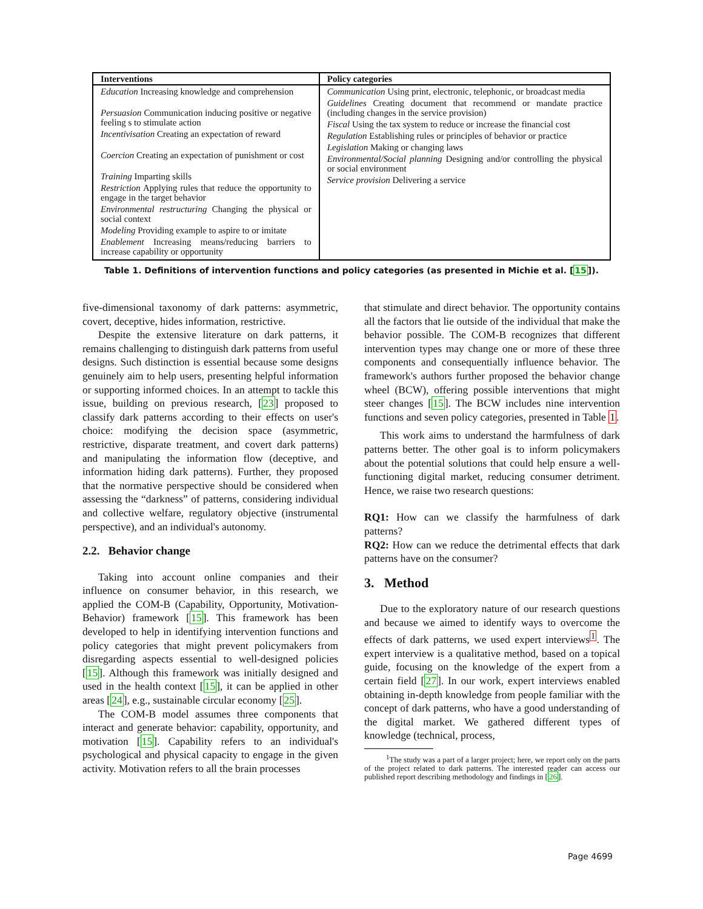| Interventions | Policy categories |
| --- | --- |
| Education Increasing knowledge and comprehension Persuasion Communication inducing positive or negative feeling s to stimulate action Incentivisation Creating an expectation of reward Coercion Creating an expectation of punishment or cost Training Imparting skills Restriction Applying rules that reduce the opportunity to engage in the target behavior Environmental restructuring Changing the physical or social context Modeling Providing example to aspire to or imitate Enablement Increasing means/reducing barriers to increase capability or opportunity | Communication Using print, electronic, telephonic, or broadcast media Guidelines Creating document that recommend or mandate practice (including changes in the service provision) Fiscal Using the tax system to reduce or increase the financial cost Regulation Establishing rules or principles of behavior or practice Legislation Making or changing laws Environmental/Social planning Designing and/or controlling the physical or social environment Service provision Delivering a service |
Table 1. Definitions of intervention functions and policy categories (as presented in Michie et al. [15]).
five-dimensional taxonomy of dark patterns: asymmetric, covert, deceptive, hides information, restrictive.
Despite the extensive literature on dark patterns, it remains challenging to distinguish dark patterns from useful designs. Such distinction is essential because some designs genuinely aim to help users, presenting helpful information or supporting informed choices. In an attempt to tackle this issue, building on previous research, [23] proposed to classify dark patterns according to their effects on user's choice: modifying the decision space (asymmetric, restrictive, disparate treatment, and covert dark patterns) and manipulating the information flow (deceptive, and information hiding dark patterns). Further, they proposed that the normative perspective should be considered when assessing the “darkness” of patterns, considering individual and collective welfare, regulatory objective (instrumental perspective), and an individual's autonomy.
2.2. Behavior change
Taking into account online companies and their influence on consumer behavior, in this research, we applied the COM-B (Capability, Opportunity, Motivation-Behavior) framework [15]. This framework has been developed to help in identifying intervention functions and policy categories that might prevent policymakers from disregarding aspects essential to well-designed policies [15]. Although this framework was initially designed and used in the health context [15], it can be applied in other areas [24], e.g., sustainable circular economy [25].
The COM-B model assumes three components that interact and generate behavior: capability, opportunity, and motivation [15]. Capability refers to an individual's psychological and physical capacity to engage in the given activity. Motivation refers to all the brain processes
that stimulate and direct behavior. The opportunity contains all the factors that lie outside of the individual that make the behavior possible. The COM-B recognizes that different intervention types may change one or more of these three components and consequentially influence behavior. The framework's authors further proposed the behavior change wheel (BCW), offering possible interventions that might steer changes [15]. The BCW includes nine intervention functions and seven policy categories, presented in Table 1.
This work aims to understand the harmfulness of dark patterns better. The other goal is to inform policymakers about the potential solutions that could help ensure a well-functioning digital market, reducing consumer detriment. Hence, we raise two research questions:
RQ1: How can we classify the harmfulness of dark patterns?
RQ2: How can we reduce the detrimental effects that dark patterns have on the consumer?
3. Method
Due to the exploratory nature of our research questions and because we aimed to identify ways to overcome the effects of dark patterns, we used expert interviews<sup>1</sup>. The expert interview is a qualitative method, based on a topical guide, focusing on the knowledge of the expert from a certain field [27]. In our work, expert interviews enabled obtaining in-depth knowledge from people familiar with the concept of dark patterns, who have a good understanding of the digital market. We gathered different types of knowledge (technical, process,
<sup>1</sup> The study was a part of a larger project; here, we report only on the parts of the project related to dark patterns. The interested reader can access our published report describing methodology and findings in [26].
Page 4699